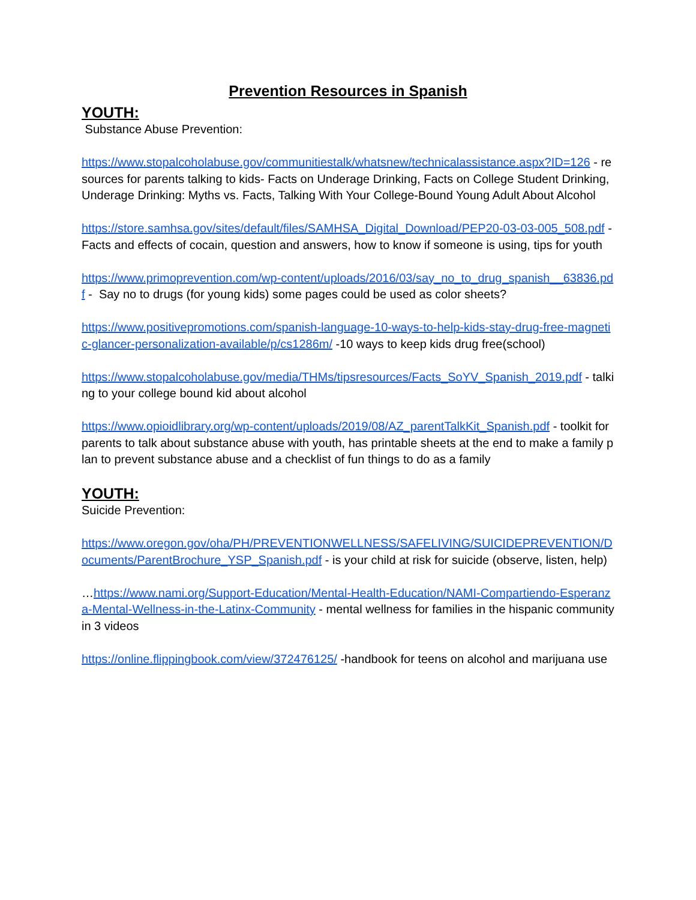Prevention Resources in Spanish
YOUTH:
Substance Abuse Prevention:
https://www.stopalcoholabuse.gov/communitiestalk/whatsnew/technicalassistance.aspx?ID=126 - resources for parents talking to kids- Facts on Underage Drinking, Facts on College Student Drinking, Underage Drinking: Myths vs. Facts, Talking With Your College-Bound Young Adult About Alcohol
https://store.samhsa.gov/sites/default/files/SAMHSA_Digital_Download/PEP20-03-03-005_508.pdf -Facts and effects of cocain, question and answers, how to know if someone is using, tips for youth
https://www.primoprevention.com/wp-content/uploads/2016/03/say_no_to_drug_spanish__63836.pdf - Say no to drugs (for young kids) some pages could be used as color sheets?
https://www.positivepromotions.com/spanish-language-10-ways-to-help-kids-stay-drug-free-magnetic-glancer-personalization-available/p/cs1286m/ -10 ways to keep kids drug free(school)
https://www.stopalcoholabuse.gov/media/THMs/tipsresources/Facts_SoYV_Spanish_2019.pdf - talking to your college bound kid about alcohol
https://www.opioidlibrary.org/wp-content/uploads/2019/08/AZ_parentTalkKit_Spanish.pdf - toolkit for parents to talk about substance abuse with youth, has printable sheets at the end to make a family plan to prevent substance abuse and a checklist of fun things to do as a family
YOUTH:
Suicide Prevention:
https://www.oregon.gov/oha/PH/PREVENTIONWELLNESS/SAFELIVING/SUICIDEPREVENTION/Documents/ParentBrochure_YSP_Spanish.pdf - is your child at risk for suicide (observe, listen, help)
…https://www.nami.org/Support-Education/Mental-Health-Education/NAMI-Compartiendo-Esperanza-Mental-Wellness-in-the-Latinx-Community - mental wellness for families in the hispanic community in 3 videos
https://online.flippingbook.com/view/372476125/ -handbook for teens on alcohol and marijuana use